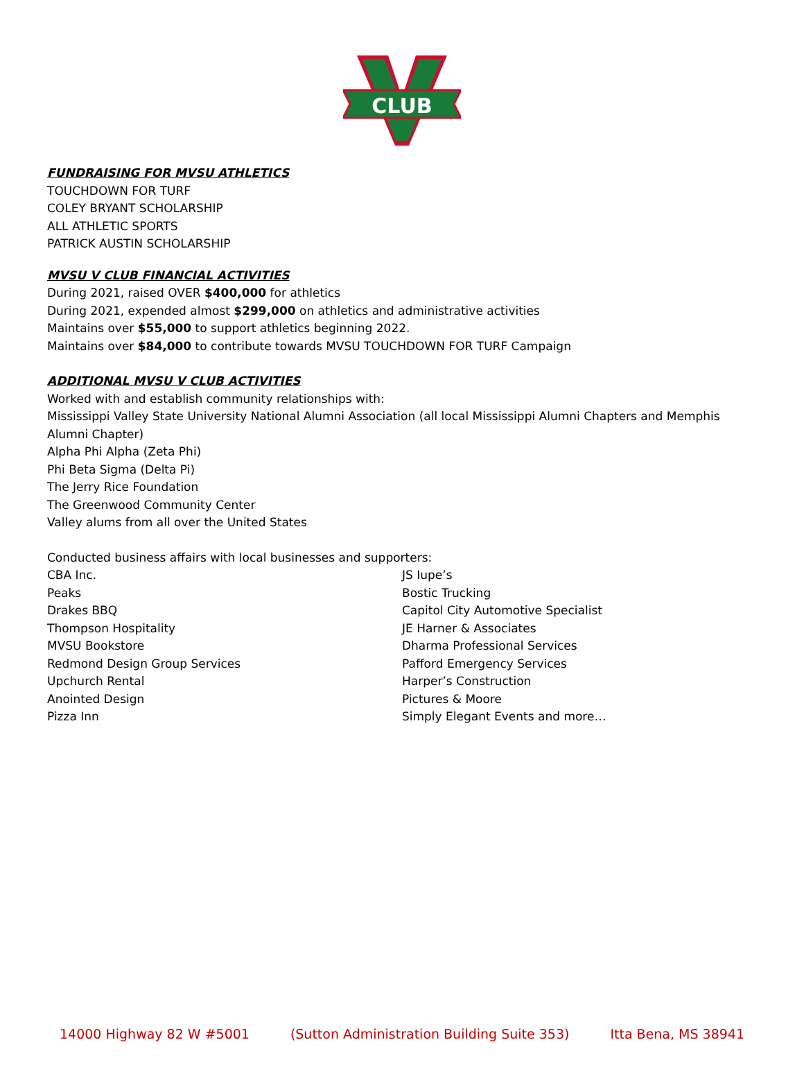CLUB
FUNDRAISING FOR MVSU ATHLETICS
TOUCHDOWN FOR TURF
COLEY BRYANT SCHOLARSHIP
ALL ATHLETIC SPORTS
PATRICK AUSTIN SCHOLARSHIP
MVSU V CLUB FINANCIAL ACTIVITIES
During 2021, raised OVER $400,000 for athletics
During 2021, expended almost $299,000 on athletics and administrative activities
Maintains over $55,000 to support athletics beginning 2022.
Maintains over $84,000 to contribute towards MVSU TOUCHDOWN FOR TURF Campaign
ADDITIONAL MVSU V CLUB ACTIVITIES
Worked with and establish community relationships with:
Mississippi Valley State University National Alumni Association (all local Mississippi Alumni Chapters and Memphis Alumni Chapter)
Alpha Phi Alpha (Zeta Phi)
Phi Beta Sigma (Delta Pi)
The Jerry Rice Foundation
The Greenwood Community Center
Valley alums from all over the United States
Conducted business affairs with local businesses and supporters:
CBA Inc.
Peaks
Drakes BBQ
Thompson Hospitality
MVSU Bookstore
Redmond Design Group Services
Upchurch Rental
Anointed Design
Pizza Inn
JS Iupe’s
Bostic Trucking
Capitol City Automotive Specialist
JE Harner & Associates
Dharma Professional Services
Pafford Emergency Services
Harper’s Construction
Pictures & Moore
Simply Elegant Events and more…
14000 Highway 82 W #5001 (Sutton Administration Building Suite 353) Itta Bena, MS 38941